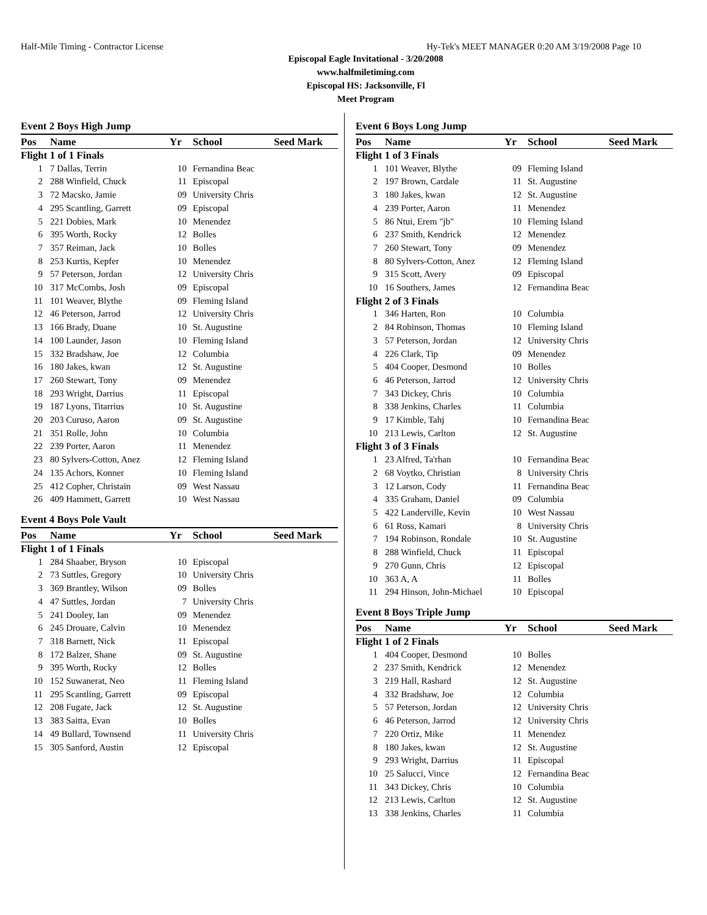Half-Mile Timing - Contractor License Hy-Tek's MEET MANAGER 0:20 AM 3/19/2008 Page 10
Episcopal Eagle Invitational - 3/20/2008
www.halfmiletiming.com
Episcopal HS: Jacksonville, Fl
Meet Program
Event 2 Boys High Jump
| Pos | Name | Yr | School | Seed Mark |
| --- | --- | --- | --- | --- |
| Flight 1 of 1 Finals | | | | |
| 1 | 7 Dallas, Terrin | 10 | Fernandina Beac | |
| 2 | 288 Winfield, Chuck | 11 | Episcopal | |
| 3 | 72 Macsko, Jamie | 09 | University Chris | |
| 4 | 295 Scantling, Garrett | 09 | Episcopal | |
| 5 | 221 Dobies, Mark | 10 | Menendez | |
| 6 | 395 Worth, Rocky | 12 | Bolles | |
| 7 | 357 Reiman, Jack | 10 | Bolles | |
| 8 | 253 Kurtis, Kepfer | 10 | Menendez | |
| 9 | 57 Peterson, Jordan | 12 | University Chris | |
| 10 | 317 McCombs, Josh | 09 | Episcopal | |
| 11 | 101 Weaver, Blythe | 09 | Fleming Island | |
| 12 | 46 Peterson, Jarrod | 12 | University Chris | |
| 13 | 166 Brady, Duane | 10 | St. Augustine | |
| 14 | 100 Launder, Jason | 10 | Fleming Island | |
| 15 | 332 Bradshaw, Joe | 12 | Columbia | |
| 16 | 180 Jakes, kwan | 12 | St. Augustine | |
| 17 | 260 Stewart, Tony | 09 | Menendez | |
| 18 | 293 Wright, Darrius | 11 | Episcopal | |
| 19 | 187 Lyons, Titarrius | 10 | St. Augustine | |
| 20 | 203 Curuso, Aaron | 09 | St. Augustine | |
| 21 | 351 Rolle, John | 10 | Columbia | |
| 22 | 239 Porter, Aaron | 11 | Menendez | |
| 23 | 80 Sylvers-Cotton, Anez | 12 | Fleming Island | |
| 24 | 135 Achors, Konner | 10 | Fleming Island | |
| 25 | 412 Copher, Christain | 09 | West Nassau | |
| 26 | 409 Hammett, Garrett | 10 | West Nassau | |
Event 4 Boys Pole Vault
| Pos | Name | Yr | School | Seed Mark |
| --- | --- | --- | --- | --- |
| Flight 1 of 1 Finals | | | | |
| 1 | 284 Shaaber, Bryson | 10 | Episcopal | |
| 2 | 73 Suttles, Gregory | 10 | University Chris | |
| 3 | 369 Brantley, Wilson | 09 | Bolles | |
| 4 | 47 Suttles, Jordan | 7 | University Chris | |
| 5 | 241 Dooley, Ian | 09 | Menendez | |
| 6 | 245 Drouare, Calvin | 10 | Menendez | |
| 7 | 318 Barnett, Nick | 11 | Episcopal | |
| 8 | 172 Balzer, Shane | 09 | St. Augustine | |
| 9 | 395 Worth, Rocky | 12 | Bolles | |
| 10 | 152 Suwanerat, Neo | 11 | Fleming Island | |
| 11 | 295 Scantling, Garrett | 09 | Episcopal | |
| 12 | 208 Fugate, Jack | 12 | St. Augustine | |
| 13 | 383 Saitta, Evan | 10 | Bolles | |
| 14 | 49 Bullard, Townsend | 11 | University Chris | |
| 15 | 305 Sanford, Austin | 12 | Episcopal | |
Event 6 Boys Long Jump
| Pos | Name | Yr | School | Seed Mark |
| --- | --- | --- | --- | --- |
| Flight 1 of 3 Finals | | | | |
| 1 | 101 Weaver, Blythe | 09 | Fleming Island | |
| 2 | 197 Brown, Cardale | 11 | St. Augustine | |
| 3 | 180 Jakes, kwan | 12 | St. Augustine | |
| 4 | 239 Porter, Aaron | 11 | Menendez | |
| 5 | 86 Ntui, Erem "jb" | 10 | Fleming Island | |
| 6 | 237 Smith, Kendrick | 12 | Menendez | |
| 7 | 260 Stewart, Tony | 09 | Menendez | |
| 8 | 80 Sylvers-Cotton, Anez | 12 | Fleming Island | |
| 9 | 315 Scott, Avery | 09 | Episcopal | |
| 10 | 16 Southers, James | 12 | Fernandina Beac | |
| Flight 2 of 3 Finals | | | | |
| 1 | 346 Harten, Ron | 10 | Columbia | |
| 2 | 84 Robinson, Thomas | 10 | Fleming Island | |
| 3 | 57 Peterson, Jordan | 12 | University Chris | |
| 4 | 226 Clark, Tip | 09 | Menendez | |
| 5 | 404 Cooper, Desmond | 10 | Bolles | |
| 6 | 46 Peterson, Jarrod | 12 | University Chris | |
| 7 | 343 Dickey, Chris | 10 | Columbia | |
| 8 | 338 Jenkins, Charles | 11 | Columbia | |
| 9 | 17 Kimble, Tahj | 10 | Fernandina Beac | |
| 10 | 213 Lewis, Carlton | 12 | St. Augustine | |
| Flight 3 of 3 Finals | | | | |
| 1 | 23 Alfred, Ta'rhan | 10 | Fernandina Beac | |
| 2 | 68 Voytko, Christian | 8 | University Chris | |
| 3 | 12 Larson, Cody | 11 | Fernandina Beac | |
| 4 | 335 Graham, Daniel | 09 | Columbia | |
| 5 | 422 Landerville, Kevin | 10 | West Nassau | |
| 6 | 61 Ross, Kamari | 8 | University Chris | |
| 7 | 194 Robinson, Rondale | 10 | St. Augustine | |
| 8 | 288 Winfield, Chuck | 11 | Episcopal | |
| 9 | 270 Gunn, Chris | 12 | Episcopal | |
| 10 | 363 A, A | 11 | Bolles | |
| 11 | 294 Hinson, John-Michael | 10 | Episcopal | |
Event 8 Boys Triple Jump
| Pos | Name | Yr | School | Seed Mark |
| --- | --- | --- | --- | --- |
| Flight 1 of 2 Finals | | | | |
| 1 | 404 Cooper, Desmond | 10 | Bolles | |
| 2 | 237 Smith, Kendrick | 12 | Menendez | |
| 3 | 219 Hall, Rashard | 12 | St. Augustine | |
| 4 | 332 Bradshaw, Joe | 12 | Columbia | |
| 5 | 57 Peterson, Jordan | 12 | University Chris | |
| 6 | 46 Peterson, Jarrod | 12 | University Chris | |
| 7 | 220 Ortiz, Mike | 11 | Menendez | |
| 8 | 180 Jakes, kwan | 12 | St. Augustine | |
| 9 | 293 Wright, Darrius | 11 | Episcopal | |
| 10 | 25 Salucci, Vince | 12 | Fernandina Beac | |
| 11 | 343 Dickey, Chris | 10 | Columbia | |
| 12 | 213 Lewis, Carlton | 12 | St. Augustine | |
| 13 | 338 Jenkins, Charles | 11 | Columbia | |